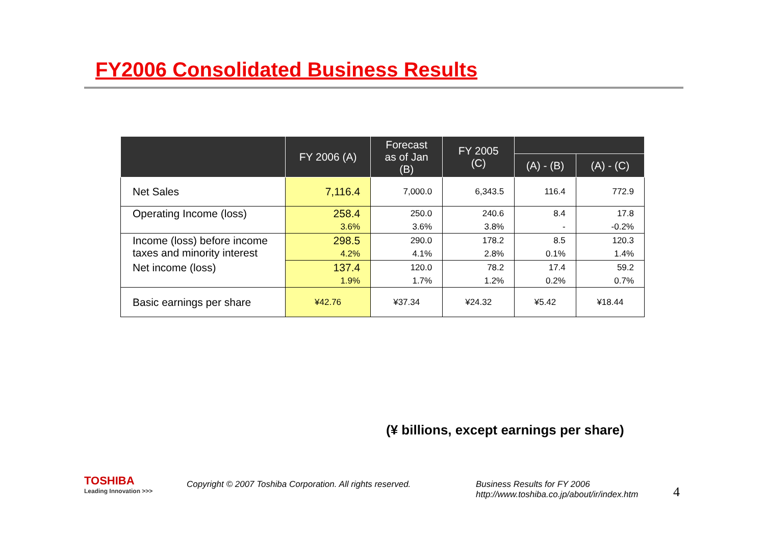FY2006 Consolidated Business Results
| | FY 2006 (A) | Forecast as of Jan (B) | FY 2005 (C) | | |
| --- | --- | --- | --- | --- | --- |
| | | | | (A) - (B) | (A) - (C) |
| Net Sales | 7,116.4 | 7,000.0 | 6,343.5 | 116.4 | 772.9 |
| Operating Income (loss) | 258.4 | 250.0 | 240.6 | 8.4 | 17.8 |
| | 3.6% | 3.6% | 3.8% | - | -0.2% |
| Income (loss) before income taxes and minority interest | 298.5 | 290.0 | 178.2 | 8.5 | 120.3 |
| | 4.2% | 4.1% | 2.8% | 0.1% | 1.4% |
| Net income (loss) | 137.4 | 120.0 | 78.2 | 17.4 | 59.2 |
| | 1.9% | 1.7% | 1.2% | 0.2% | 0.7% |
| Basic earnings per share | ¥42.76 | ¥37.34 | ¥24.32 | ¥5.42 | ¥18.44 |
(¥ billions, except earnings per share)
TOSHIBA
Leading Innovation >>>
Copyright © 2007 Toshiba Corporation. All rights reserved.
Business Results for FY 2006
http://www.toshiba.co.jp/about/ir/index.htm
4